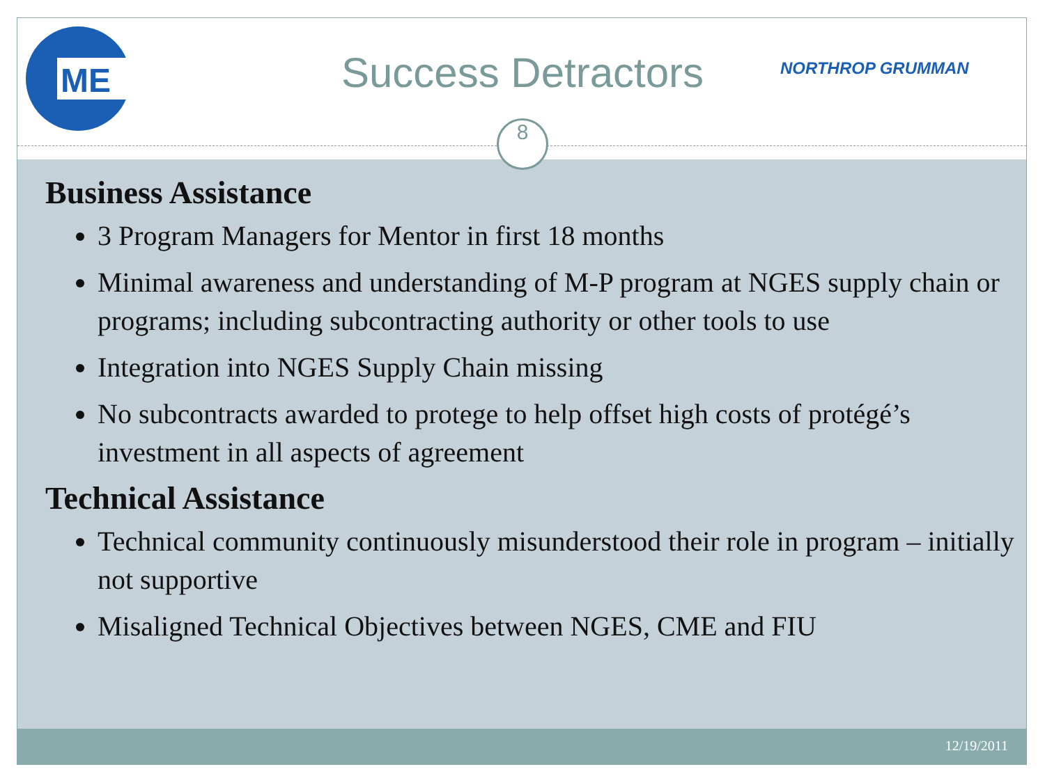ME
Success Detractors NORTHROP GRUMMAN
8
Business Assistance
3 Program Managers for Mentor in first 18 months
Minimal awareness and understanding of M-P program at NGES supply chain or programs; including subcontracting authority or other tools to use
Integration into NGES Supply Chain missing
No subcontracts awarded to protege to help offset high costs of protégé’s investment in all aspects of agreement
Technical Assistance
Technical community continuously misunderstood their role in program – initially not supportive
Misaligned Technical Objectives between NGES, CME and FIU
12/19/2011